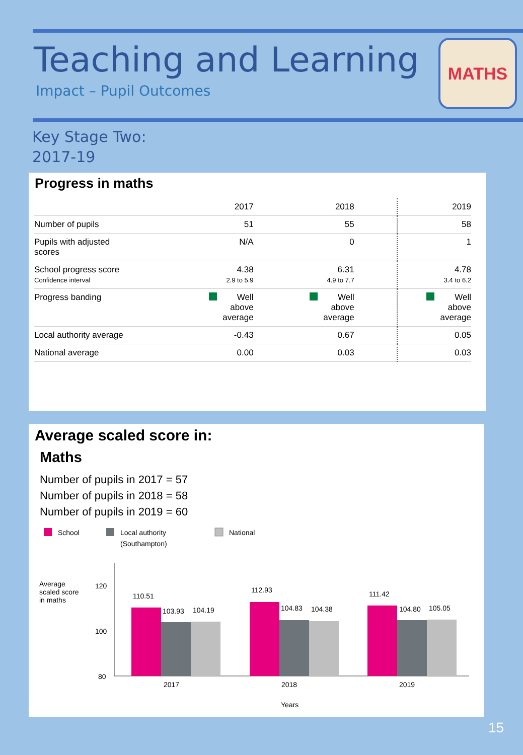Teaching and Learning
Impact – Pupil Outcomes
MATHS
Key Stage Two:
2017-19
Progress in maths
| | 2017 | 2018 | 2019 |
| --- | --- | --- | --- |
| Number of pupils | 51 | 55 | 58 |
| Pupils with adjusted scores | N/A | 0 | 1 |
| School progress score Confidence interval | 4.38 2.9 to 5.9 | 6.31 4.9 to 7.7 | 4.78 3.4 to 6.2 |
| Progress banding | Well above average | Well above average | Well above average |
| Local authority average | -0.43 | 0.67 | 0.05 |
| National average | 0.00 | 0.03 | 0.03 |
Average scaled score in:
Maths
Number of pupils in 2017 = 57
Number of pupils in 2018 = 58
Number of pupils in 2019 = 60
School
Local authority
(Southampton)
National
Average
scaled score
in maths
120
100
80
110.51
103.93
104.19
112.93
104.83
104.38
111.42
104.80
105.05
2017
2018
2019
Years
15